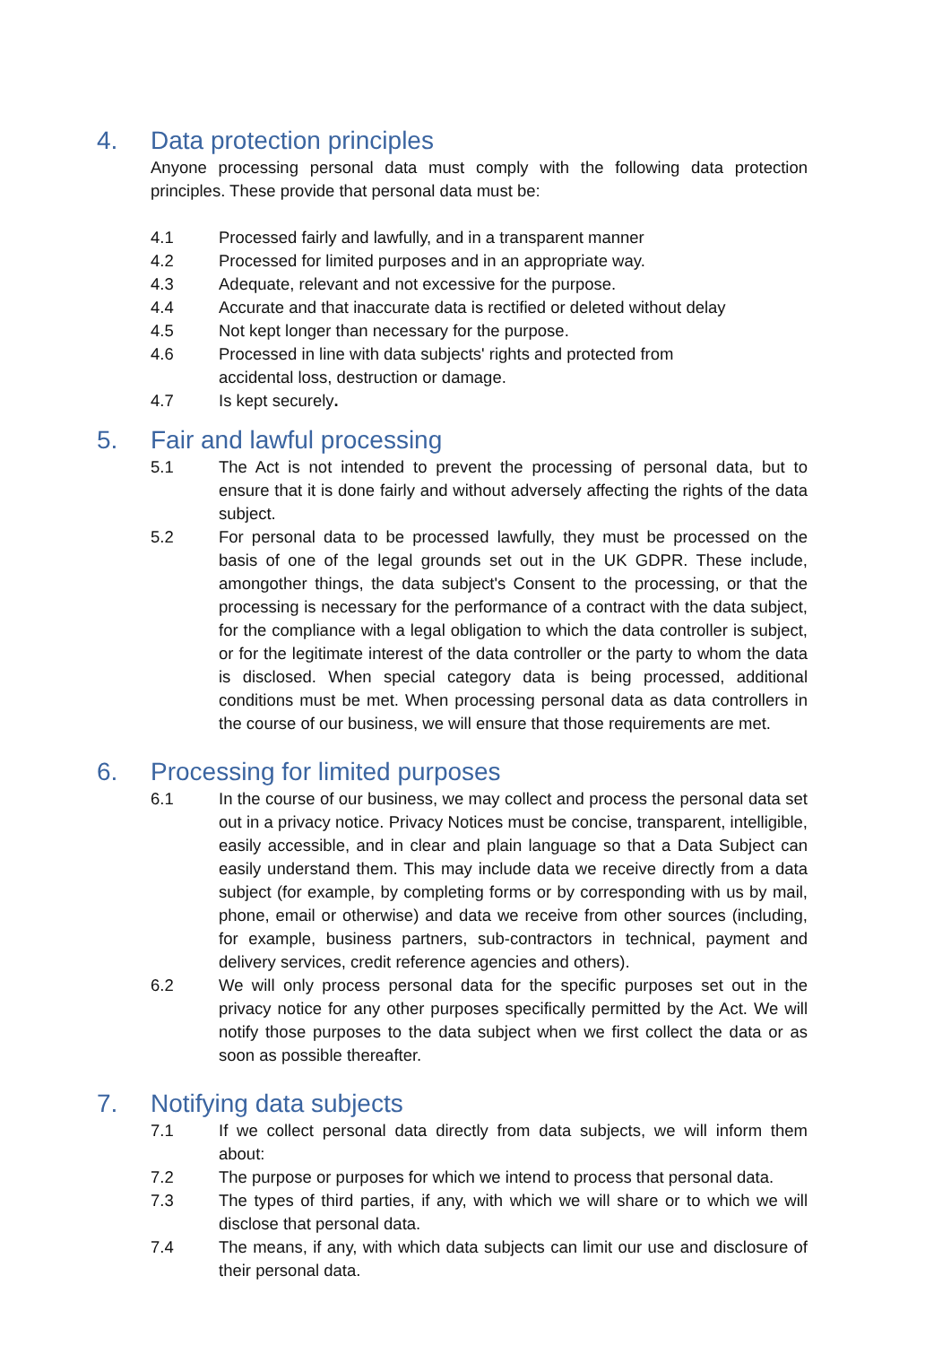4. Data protection principles
Anyone processing personal data must comply with the following data protection principles. These provide that personal data must be:
4.1 Processed fairly and lawfully, and in a transparent manner
4.2 Processed for limited purposes and in an appropriate way.
4.3 Adequate, relevant and not excessive for the purpose.
4.4 Accurate and that inaccurate data is rectified or deleted without delay
4.5 Not kept longer than necessary for the purpose.
4.6 Processed in line with data subjects' rights and protected from
accidental loss, destruction or damage.
4.7 Is kept securely.
5. Fair and lawful processing
5.1 The Act is not intended to prevent the processing of personal data, but to ensure that it is done fairly and without adversely affecting the rights of the data subject.
5.2 For personal data to be processed lawfully, they must be processed on the basis of one of the legal grounds set out in the UK GDPR. These include, amongother things, the data subject's Consent to the processing, or that the processing is necessary for the performance of a contract with the data subject, for the compliance with a legal obligation to which the data controller is subject, or for the legitimate interest of the data controller or the party to whom the data is disclosed. When special category data is being processed, additional conditions must be met. When processing personal data as data controllers in the course of our business, we will ensure that those requirements are met.
6. Processing for limited purposes
6.1 In the course of our business, we may collect and process the personal data set out in a privacy notice. Privacy Notices must be concise, transparent, intelligible, easily accessible, and in clear and plain language so that a Data Subject can easily understand them. This may include data we receive directly from a data subject (for example, by completing forms or by corresponding with us by mail, phone, email or otherwise) and data we receive from other sources (including, for example, business partners, sub-contractors in technical, payment and delivery services, credit reference agencies and others).
6.2 We will only process personal data for the specific purposes set out in the privacy notice for any other purposes specifically permitted by the Act. We will notify those purposes to the data subject when we first collect the data or as soon as possible thereafter.
7. Notifying data subjects
7.1 If we collect personal data directly from data subjects, we will inform them about:
7.2 The purpose or purposes for which we intend to process that personal data.
7.3 The types of third parties, if any, with which we will share or to which we will disclose that personal data.
7.4 The means, if any, with which data subjects can limit our use and disclosure of their personal data.